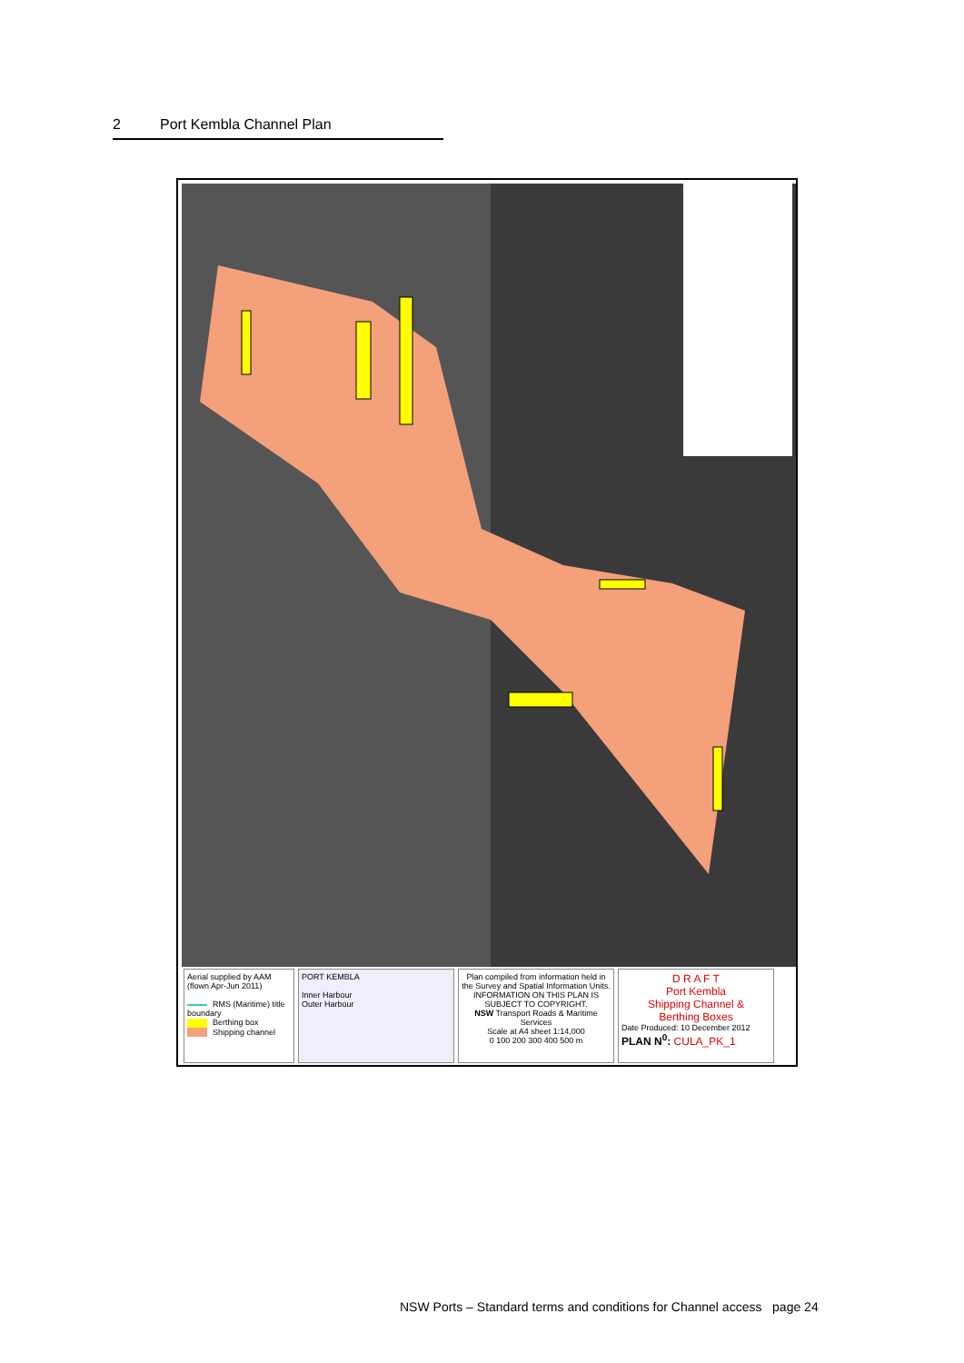2 Port Kembla Channel Plan
Aerial supplied by AAM (flown Apr-Jun 2011)
RMS (Maritime) title boundary
Berthing box
Shipping channel
PORT KEMBLA
Inner Harbour
Outer Harbour
Plan compiled from information held in the Survey and Spatial Information Units. INFORMATION ON THIS PLAN IS SUBJECT TO COPYRIGHT.
NSW Transport Roads & Maritime Services
Scale at A4 sheet 1:14,000
0 100 200 300 400 500 m
D R A F T
Port Kembla
Shipping Channel &
Berthing Boxes
Date Produced: 10 December 2012
PLAN N<sup>0</sup>: CULA_PK_1
NSW Ports – Standard terms and conditions for Channel access page 24